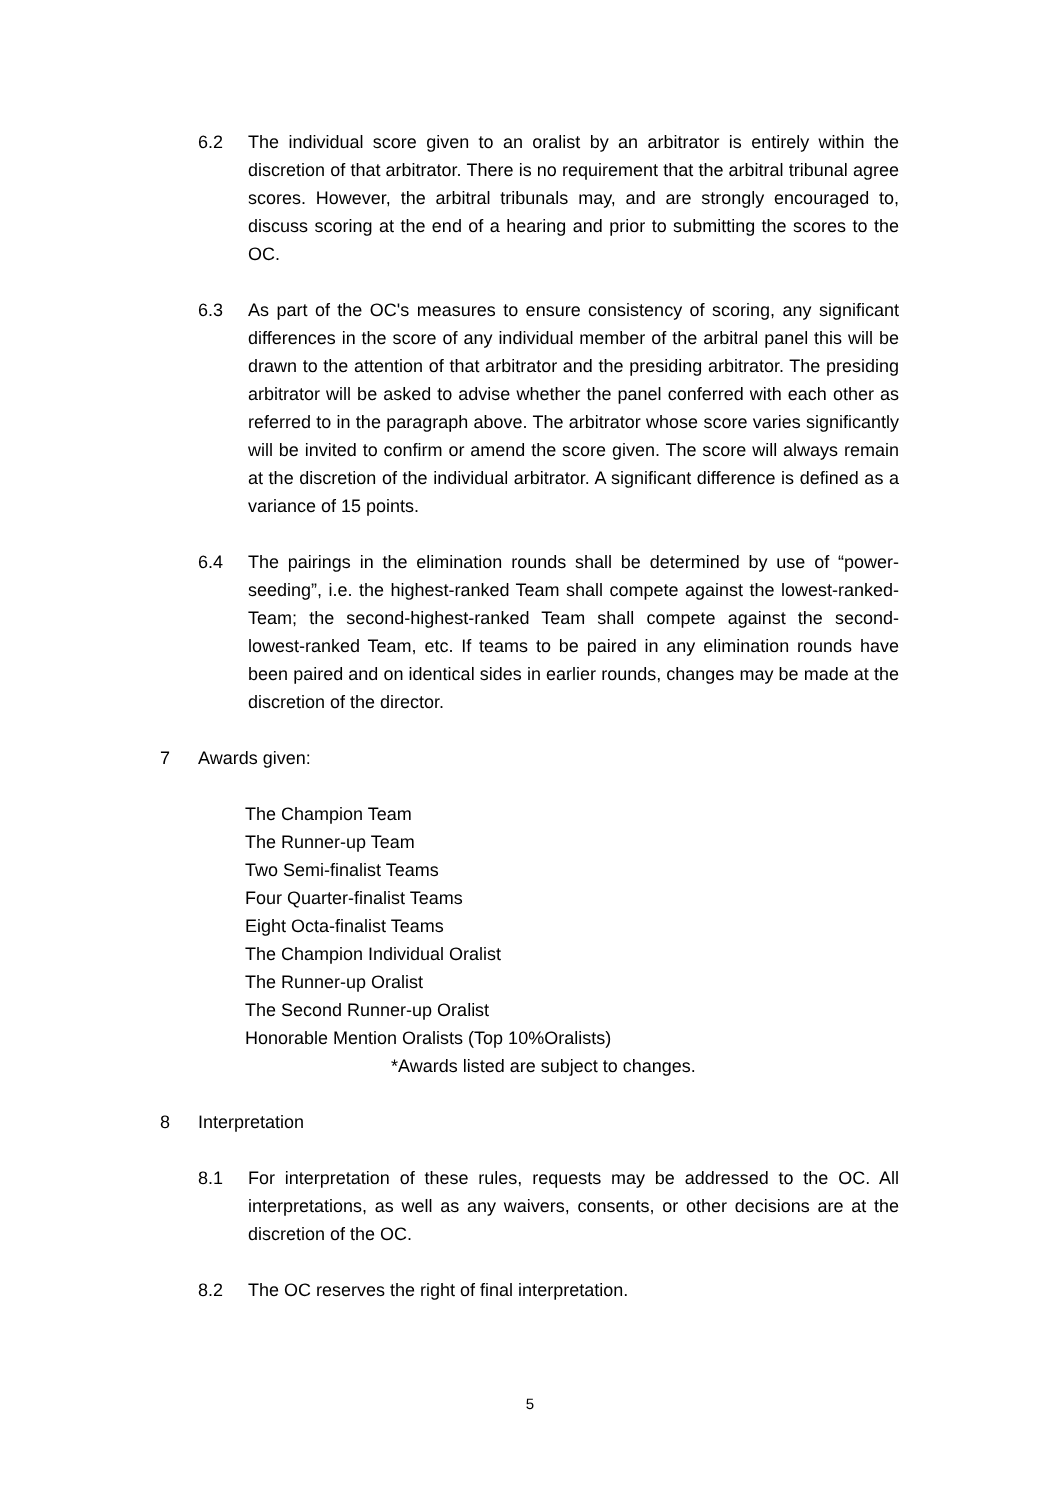6.2 The individual score given to an oralist by an arbitrator is entirely within the discretion of that arbitrator. There is no requirement that the arbitral tribunal agree scores. However, the arbitral tribunals may, and are strongly encouraged to, discuss scoring at the end of a hearing and prior to submitting the scores to the OC.
6.3 As part of the OC's measures to ensure consistency of scoring, any significant differences in the score of any individual member of the arbitral panel this will be drawn to the attention of that arbitrator and the presiding arbitrator. The presiding arbitrator will be asked to advise whether the panel conferred with each other as referred to in the paragraph above. The arbitrator whose score varies significantly will be invited to confirm or amend the score given. The score will always remain at the discretion of the individual arbitrator. A significant difference is defined as a variance of 15 points.
6.4 The pairings in the elimination rounds shall be determined by use of “power-seeding”, i.e. the highest-ranked Team shall compete against the lowest-ranked-Team; the second-highest-ranked Team shall compete against the second-lowest-ranked Team, etc. If teams to be paired in any elimination rounds have been paired and on identical sides in earlier rounds, changes may be made at the discretion of the director.
7 Awards given:
The Champion Team
The Runner-up Team
Two Semi-finalist Teams
Four Quarter-finalist Teams
Eight Octa-finalist Teams
The Champion Individual Oralist
The Runner-up Oralist
The Second Runner-up Oralist
Honorable Mention Oralists (Top 10%Oralists)
*Awards listed are subject to changes.
8 Interpretation
8.1 For interpretation of these rules, requests may be addressed to the OC. All interpretations, as well as any waivers, consents, or other decisions are at the discretion of the OC.
8.2 The OC reserves the right of final interpretation.
5